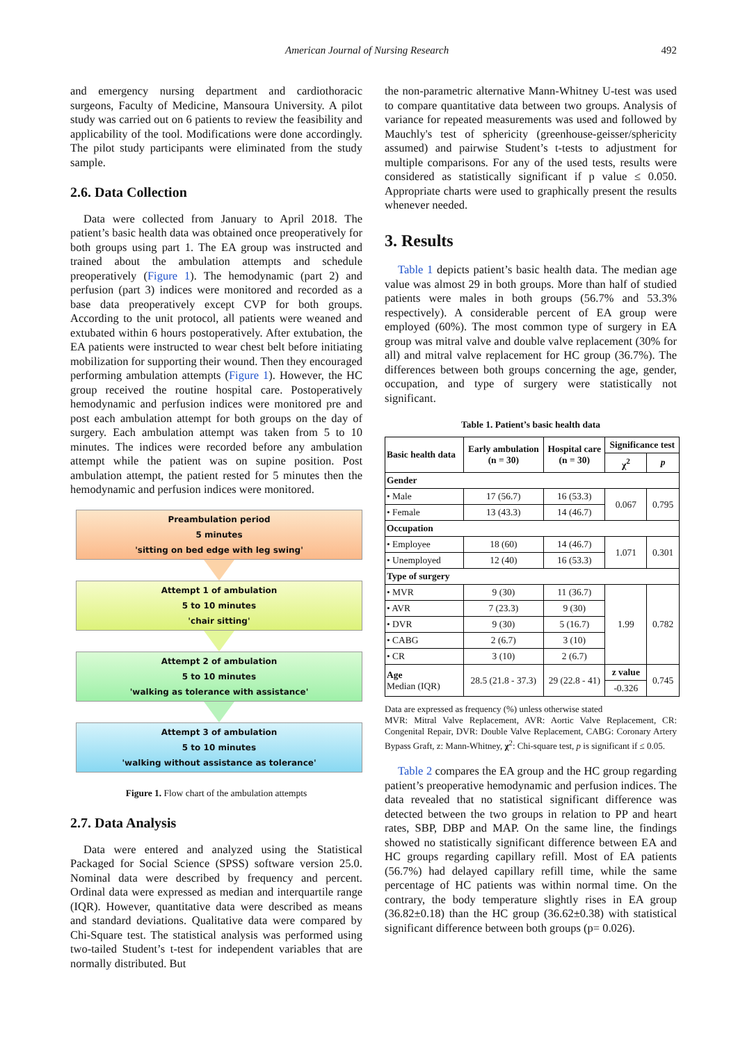American Journal of Nursing Research 492
and emergency nursing department and cardiothoracic surgeons, Faculty of Medicine, Mansoura University. A pilot study was carried out on 6 patients to review the feasibility and applicability of the tool. Modifications were done accordingly. The pilot study participants were eliminated from the study sample.
2.6. Data Collection
Data were collected from January to April 2018. The patient’s basic health data was obtained once preoperatively for both groups using part 1. The EA group was instructed and trained about the ambulation attempts and schedule preoperatively (Figure 1). The hemodynamic (part 2) and perfusion (part 3) indices were monitored and recorded as a base data preoperatively except CVP for both groups. According to the unit protocol, all patients were weaned and extubated within 6 hours postoperatively. After extubation, the EA patients were instructed to wear chest belt before initiating mobilization for supporting their wound. Then they encouraged performing ambulation attempts (Figure 1). However, the HC group received the routine hospital care. Postoperatively hemodynamic and perfusion indices were monitored pre and post each ambulation attempt for both groups on the day of surgery. Each ambulation attempt was taken from 5 to 10 minutes. The indices were recorded before any ambulation attempt while the patient was on supine position. Post ambulation attempt, the patient rested for 5 minutes then the hemodynamic and perfusion indices were monitored.
Preambulation period
5 minutes
'sitting on bed edge with leg swing'
Attempt 1 of ambulation
5 to 10 minutes
'chair sitting'
Attempt 2 of ambulation
5 to 10 minutes
'walking as tolerance with assistance'
Attempt 3 of ambulation
5 to 10 minutes
'walking without assistance as tolerance'
Figure 1. Flow chart of the ambulation attempts
2.7. Data Analysis
Data were entered and analyzed using the Statistical Packaged for Social Science (SPSS) software version 25.0. Nominal data were described by frequency and percent. Ordinal data were expressed as median and interquartile range (IQR). However, quantitative data were described as means and standard deviations. Qualitative data were compared by Chi-Square test. The statistical analysis was performed using two-tailed Student’s t-test for independent variables that are normally distributed. But
the non-parametric alternative Mann-Whitney U-test was used to compare quantitative data between two groups. Analysis of variance for repeated measurements was used and followed by Mauchly's test of sphericity (greenhouse-geisser/sphericity assumed) and pairwise Student’s t-tests to adjustment for multiple comparisons. For any of the used tests, results were considered as statistically significant if p value ≤ 0.050. Appropriate charts were used to graphically present the results whenever needed.
3. Results
Table 1 depicts patient’s basic health data. The median age value was almost 29 in both groups. More than half of studied patients were males in both groups (56.7% and 53.3% respectively). A considerable percent of EA group were employed (60%). The most common type of surgery in EA group was mitral valve and double valve replacement (30% for all) and mitral valve replacement for HC group (36.7%). The differences between both groups concerning the age, gender, occupation, and type of surgery were statistically not significant.
Table 1. Patient’s basic health data
| Basic health data | Early ambulation (n = 30) | Hospital care (n = 30) | Significance test | |
| --- | --- | --- | --- | --- |
| | | | χ<sup>2</sup> | p |
| Gender | | | | |
| • Male | 17 (56.7) | 16 (53.3) | 0.067 | 0.795 |
| • Female | 13 (43.3) | 14 (46.7) | | |
| Occupation | | | | |
| • Employee | 18 (60) | 14 (46.7) | 1.071 | 0.301 |
| • Unemployed | 12 (40) | 16 (53.3) | | |
| Type of surgery | | | | |
| • MVR | 9 (30) | 11 (36.7) | 1.99 | 0.782 |
| • AVR | 7 (23.3) | 9 (30) | | |
| • DVR | 9 (30) | 5 (16.7) | | |
| • CABG | 2 (6.7) | 3 (10) | | |
| • CR | 3 (10) | 2 (6.7) | | |
| Age Median (IQR) | 28.5 (21.8 - 37.3) | 29 (22.8 - 41) | z value | 0.745 |
| | | | -0.326 | |
Data are expressed as frequency (%) unless otherwise stated
MVR: Mitral Valve Replacement, AVR: Aortic Valve Replacement, CR: Congenital Repair, DVR: Double Valve Replacement, CABG: Coronary Artery Bypass Graft, z: Mann-Whitney, χ<sup>2</sup>: Chi-square test, p is significant if ≤ 0.05.
Table 2 compares the EA group and the HC group regarding patient’s preoperative hemodynamic and perfusion indices. The data revealed that no statistical significant difference was detected between the two groups in relation to PP and heart rates, SBP, DBP and MAP. On the same line, the findings showed no statistically significant difference between EA and HC groups regarding capillary refill. Most of EA patients (56.7%) had delayed capillary refill time, while the same percentage of HC patients was within normal time. On the contrary, the body temperature slightly rises in EA group (36.82±0.18) than the HC group (36.62±0.38) with statistical significant difference between both groups (p= 0.026).